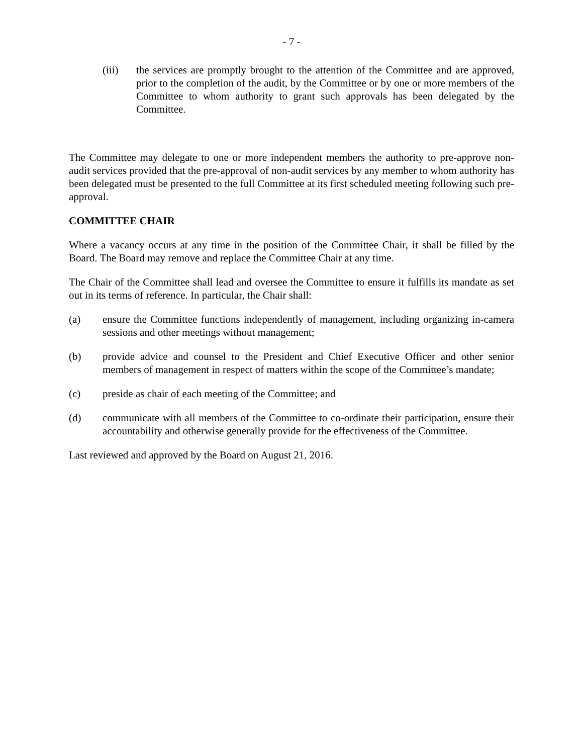- 7 -
(iii) the services are promptly brought to the attention of the Committee and are approved, prior to the completion of the audit, by the Committee or by one or more members of the Committee to whom authority to grant such approvals has been delegated by the Committee.
The Committee may delegate to one or more independent members the authority to pre-approve non-audit services provided that the pre-approval of non-audit services by any member to whom authority has been delegated must be presented to the full Committee at its first scheduled meeting following such pre-approval.
COMMITTEE CHAIR
Where a vacancy occurs at any time in the position of the Committee Chair, it shall be filled by the Board. The Board may remove and replace the Committee Chair at any time.
The Chair of the Committee shall lead and oversee the Committee to ensure it fulfills its mandate as set out in its terms of reference. In particular, the Chair shall:
(a) ensure the Committee functions independently of management, including organizing in-camera sessions and other meetings without management;
(b) provide advice and counsel to the President and Chief Executive Officer and other senior members of management in respect of matters within the scope of the Committee’s mandate;
(c) preside as chair of each meeting of the Committee; and
(d) communicate with all members of the Committee to co-ordinate their participation, ensure their accountability and otherwise generally provide for the effectiveness of the Committee.
Last reviewed and approved by the Board on August 21, 2016.